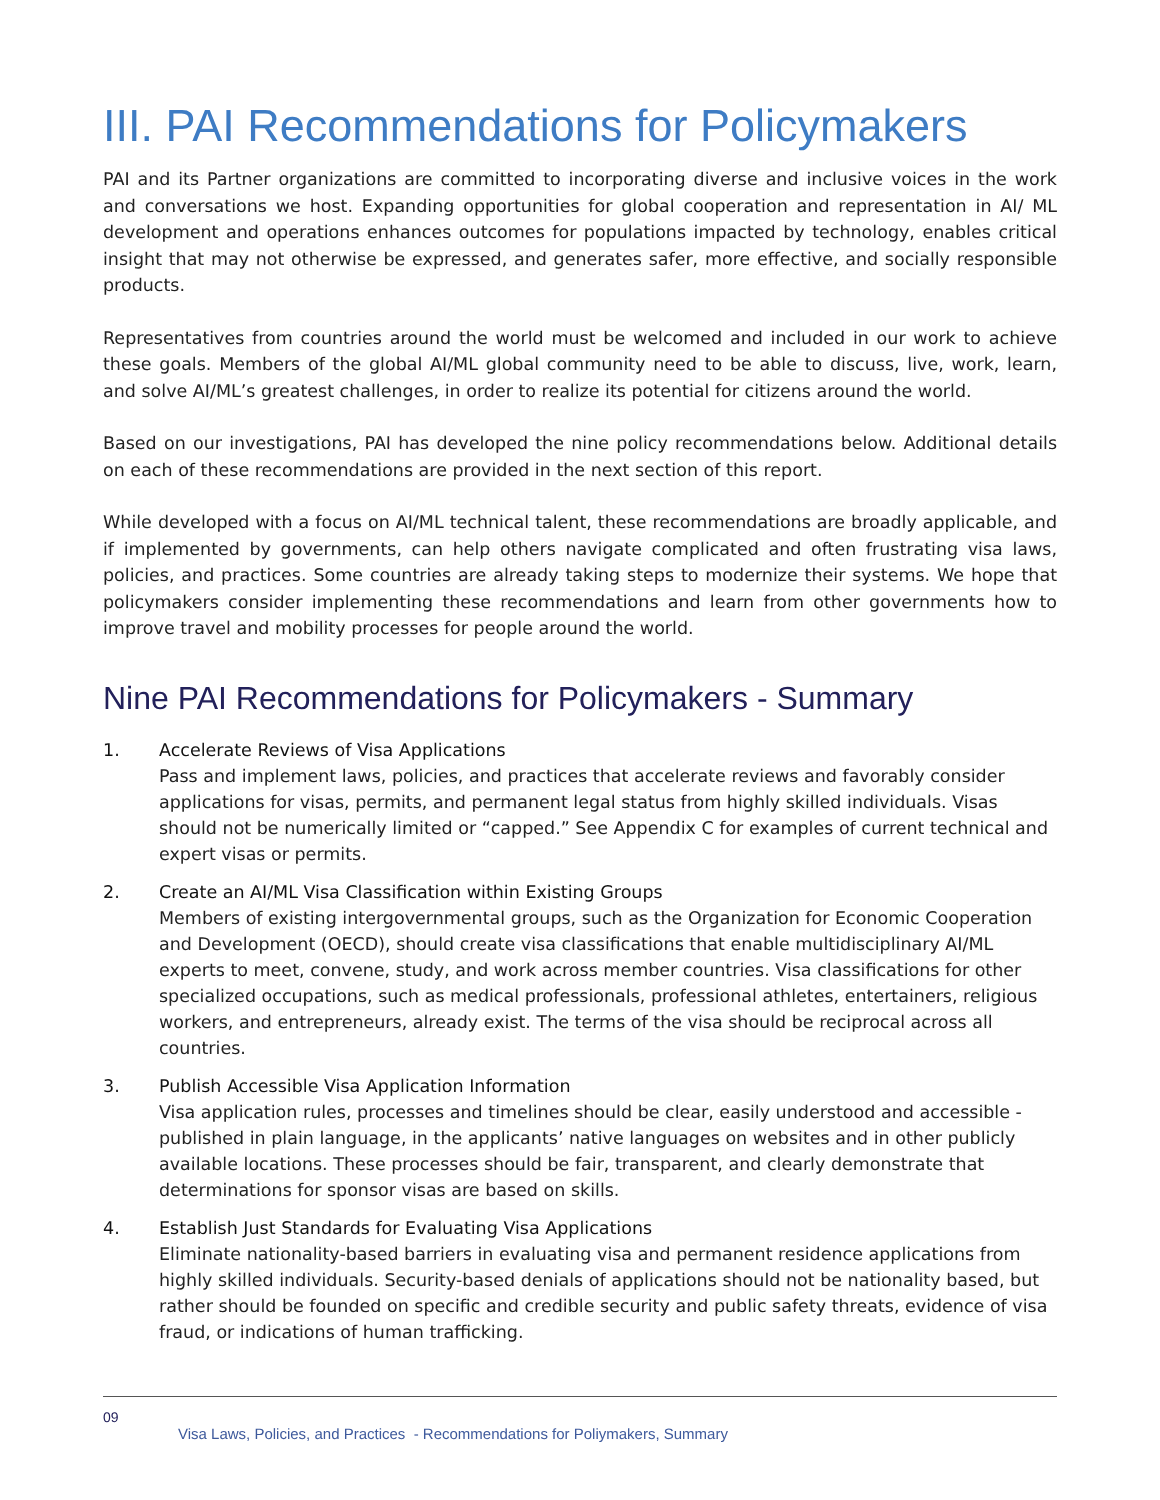III. PAI Recommendations for Policymakers
PAI and its Partner organizations are committed to incorporating diverse and inclusive voices in the work and conversations we host. Expanding opportunities for global cooperation and representation in AI/ ML development and operations enhances outcomes for populations impacted by technology, enables critical insight that may not otherwise be expressed, and generates safer, more effective, and socially responsible products.
Representatives from countries around the world must be welcomed and included in our work to achieve these goals. Members of the global AI/ML global community need to be able to discuss, live, work, learn, and solve AI/ML’s greatest challenges, in order to realize its potential for citizens around the world.
Based on our investigations, PAI has developed the nine policy recommendations below. Additional details on each of these recommendations are provided in the next section of this report.
While developed with a focus on AI/ML technical talent, these recommendations are broadly applicable, and if implemented by governments, can help others navigate complicated and often frustrating visa laws, policies, and practices. Some countries are already taking steps to modernize their systems. We hope that policymakers consider implementing these recommendations and learn from other governments how to improve travel and mobility processes for people around the world.
Nine PAI Recommendations for Policymakers - Summary
1. Accelerate Reviews of Visa Applications
Pass and implement laws, policies, and practices that accelerate reviews and favorably consider applications for visas, permits, and permanent legal status from highly skilled individuals. Visas should not be numerically limited or “capped.” See Appendix C for examples of current technical and expert visas or permits.
2. Create an AI/ML Visa Classification within Existing Groups
Members of existing intergovernmental groups, such as the Organization for Economic Cooperation and Development (OECD), should create visa classifications that enable multidisciplinary AI/ML experts to meet, convene, study, and work across member countries. Visa classifications for other specialized occupations, such as medical professionals, professional athletes, entertainers, religious workers, and entrepreneurs, already exist. The terms of the visa should be reciprocal across all countries.
3. Publish Accessible Visa Application Information
Visa application rules, processes and timelines should be clear, easily understood and accessible - published in plain language, in the applicants’ native languages on websites and in other publicly available locations. These processes should be fair, transparent, and clearly demonstrate that determinations for sponsor visas are based on skills.
4. Establish Just Standards for Evaluating Visa Applications
Eliminate nationality-based barriers in evaluating visa and permanent residence applications from highly skilled individuals. Security-based denials of applications should not be nationality based, but rather should be founded on specific and credible security and public safety threats, evidence of visa fraud, or indications of human trafficking.
09
Visa Laws, Policies, and Practices - Recommendations for Poliymakers, Summary